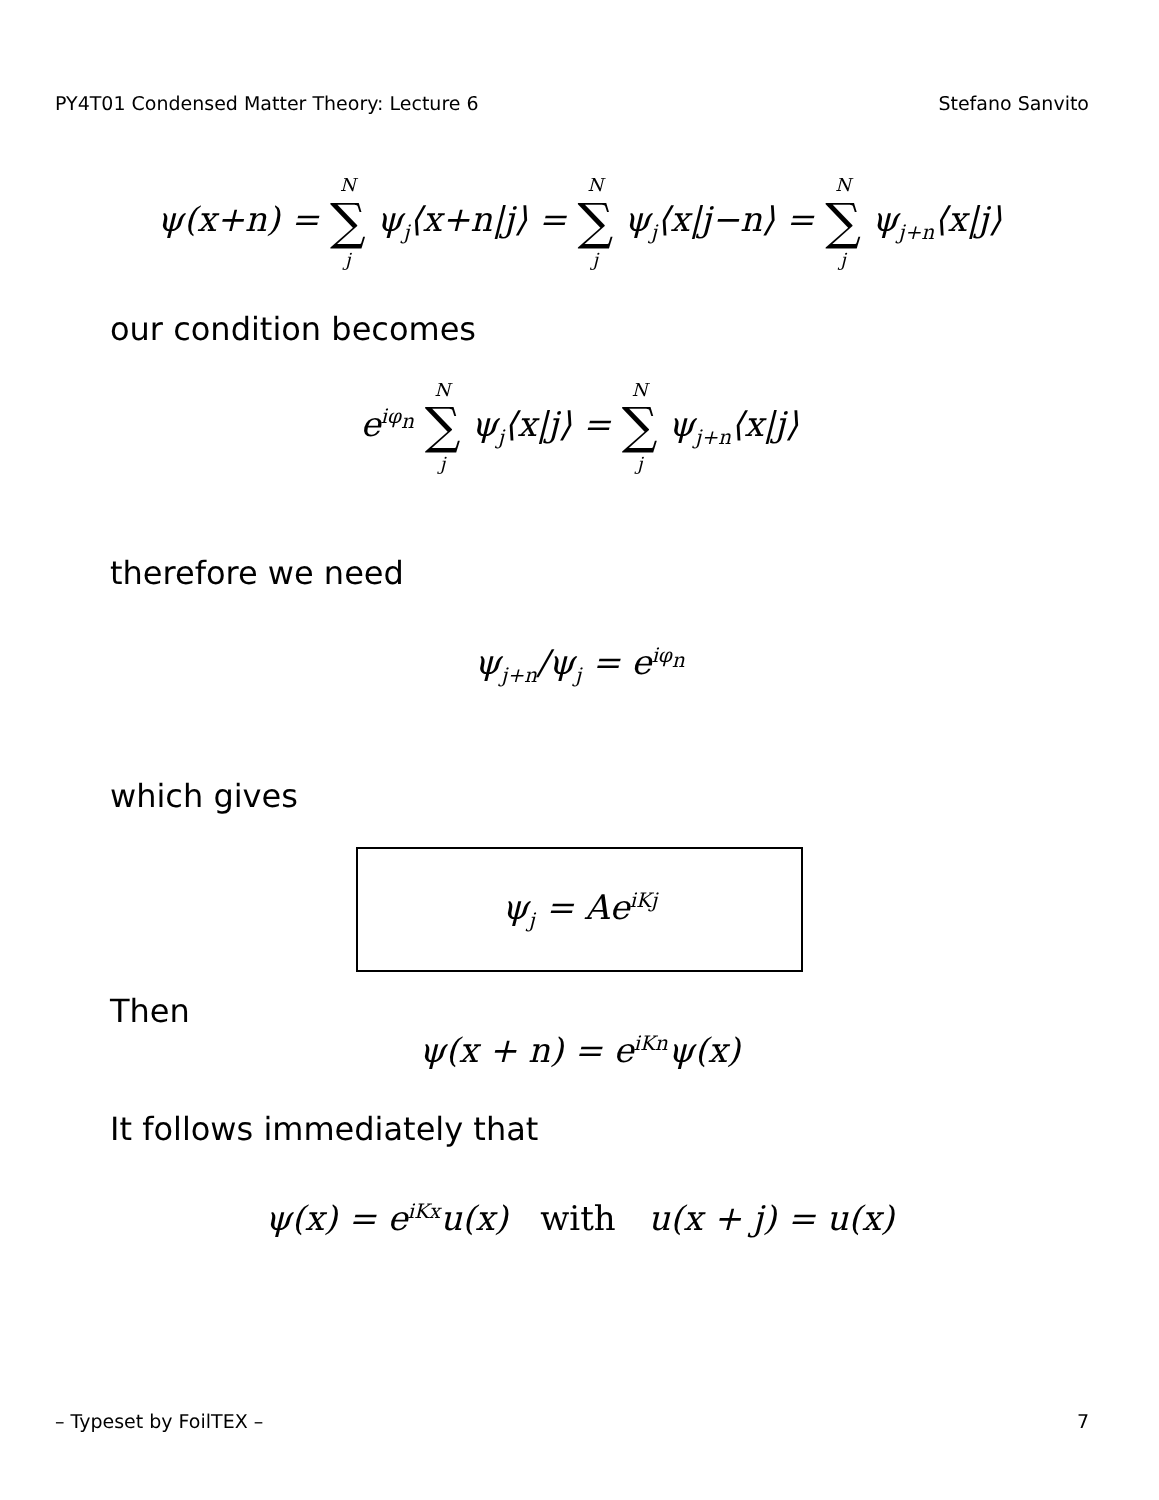PY4T01 Condensed Matter Theory: Lecture 6 Stefano Sanvito
ψ(x+n) = N ∑ j ψ<sub>j</sub>⟨x+n|j⟩ = N ∑ j ψ<sub>j</sub>⟨x|j−n⟩ = N ∑ j ψ<sub>j+n</sub>⟨x|j⟩
our condition becomes
e<sup>iφ<sub>n</sub></sup> N ∑ j ψ<sub>j</sub>⟨x|j⟩ = N ∑ j ψ<sub>j+n</sub>⟨x|j⟩
therefore we need
ψ<sub>j+n</sub>/ψ<sub>j</sub> = e<sup>iφ<sub>n</sub></sup>
which gives
ψ<sub>j</sub> = Ae<sup>iKj</sup>
Then
ψ(x + n) = e<sup>iKn</sup>ψ(x)
It follows immediately that
ψ(x) = e<sup>iKx</sup>u(x) with u(x + j) = u(x)
– Typeset by FoilTEX – 7